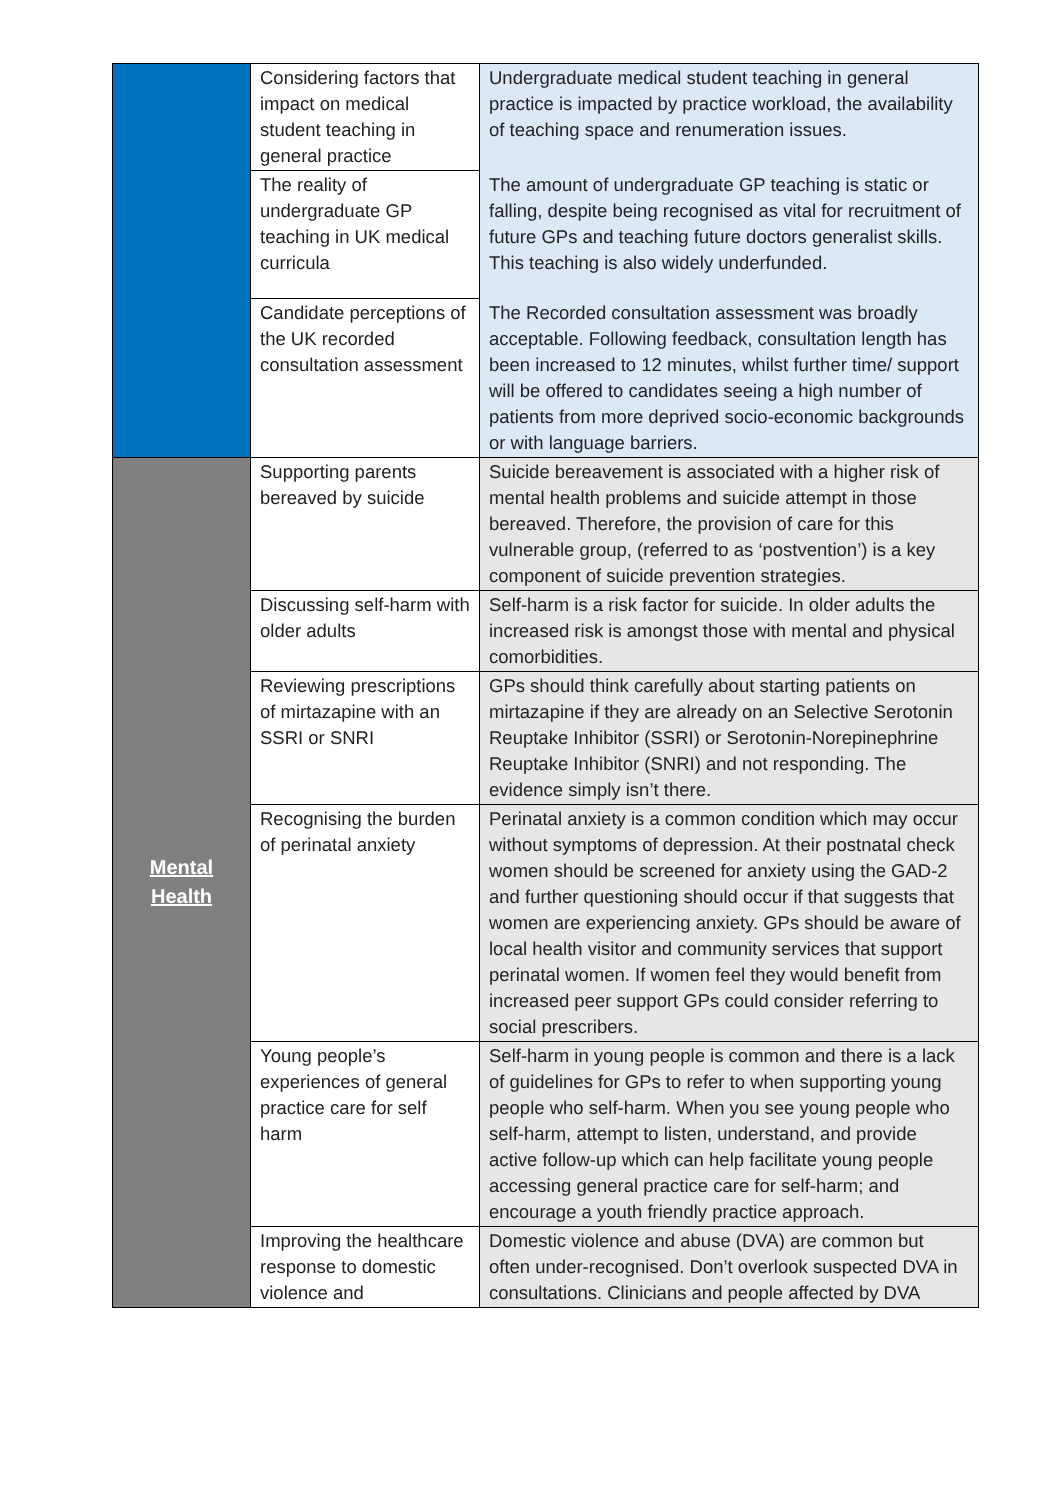| | Considering factors that impact on medical student teaching in general practice | Undergraduate medical student teaching in general practice is impacted by practice workload, the availability of teaching space and renumeration issues. |
| | The reality of undergraduate GP teaching in UK medical curricula | The amount of undergraduate GP teaching is static or falling, despite being recognised as vital for recruitment of future GPs and teaching future doctors generalist skills. This teaching is also widely underfunded. |
| | Candidate perceptions of the UK recorded consultation assessment | The Recorded consultation assessment was broadly acceptable. Following feedback, consultation length has been increased to 12 minutes, whilst further time/ support will be offered to candidates seeing a high number of patients from more deprived socio-economic backgrounds or with language barriers. |
| Mental Health | Supporting parents bereaved by suicide | Suicide bereavement is associated with a higher risk of mental health problems and suicide attempt in those bereaved. Therefore, the provision of care for this vulnerable group, (referred to as ‘postvention’) is a key component of suicide prevention strategies. |
| | Discussing self-harm with older adults | Self-harm is a risk factor for suicide. In older adults the increased risk is amongst those with mental and physical comorbidities. |
| | Reviewing prescriptions of mirtazapine with an SSRI or SNRI | GPs should think carefully about starting patients on mirtazapine if they are already on an Selective Serotonin Reuptake Inhibitor (SSRI) or Serotonin-Norepinephrine Reuptake Inhibitor (SNRI) and not responding. The evidence simply isn’t there. |
| | Recognising the burden of perinatal anxiety | Perinatal anxiety is a common condition which may occur without symptoms of depression. At their postnatal check women should be screened for anxiety using the GAD-2 and further questioning should occur if that suggests that women are experiencing anxiety. GPs should be aware of local health visitor and community services that support perinatal women. If women feel they would benefit from increased peer support GPs could consider referring to social prescribers. |
| | Young people’s experiences of general practice care for self harm | Self-harm in young people is common and there is a lack of guidelines for GPs to refer to when supporting young people who self-harm. When you see young people who self-harm, attempt to listen, understand, and provide active follow-up which can help facilitate young people accessing general practice care for self-harm; and encourage a youth friendly practice approach. |
| | Improving the healthcare response to domestic violence and | Domestic violence and abuse (DVA) are common but often under-recognised. Don’t overlook suspected DVA in consultations. Clinicians and people affected by DVA |